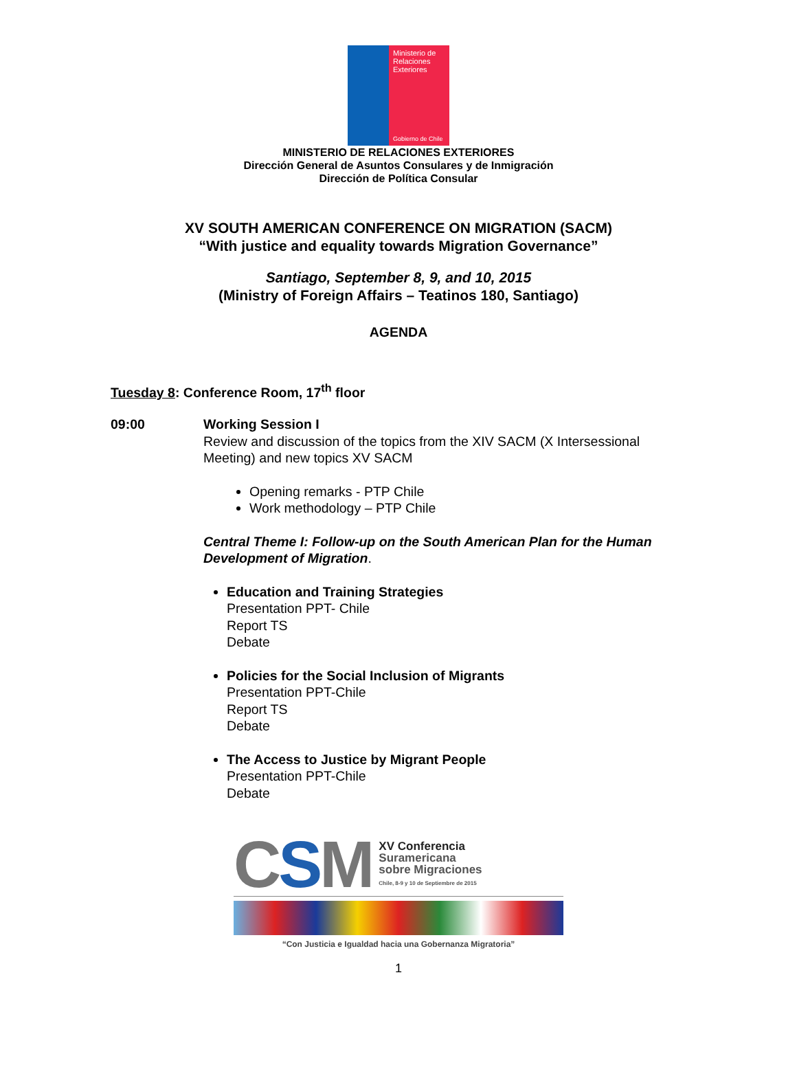Ministerio de
Relaciones
Exteriores
Gobierno de Chile
MINISTERIO DE RELACIONES EXTERIORES
Dirección General de Asuntos Consulares y de Inmigración
Dirección de Política Consular
XV SOUTH AMERICAN CONFERENCE ON MIGRATION (SACM)
“With justice and equality towards Migration Governance”
Santiago, September 8, 9, and 10, 2015
(Ministry of Foreign Affairs – Teatinos 180, Santiago)
AGENDA
Tuesday 8: Conference Room, 17<sup>th</sup> floor
09:00 Working Session I
Review and discussion of the topics from the XIV SACM (X Intersessional Meeting) and new topics XV SACM
Opening remarks - PTP Chile
Work methodology – PTP Chile
Central Theme I: Follow-up on the South American Plan for the Human Development of Migration.
Education and Training Strategies
Presentation PPT- Chile
Report TS
Debate
Policies for the Social Inclusion of Migrants
Presentation PPT-Chile
Report TS
Debate
The Access to Justice by Migrant People
Presentation PPT-Chile
Debate
CSM
XV Conferencia
Suramericana
sobre Migraciones
Chile, 8-9 y 10 de Septiembre de 2015
“Con Justicia e Igualdad hacia una Gobernanza Migratoria”
1